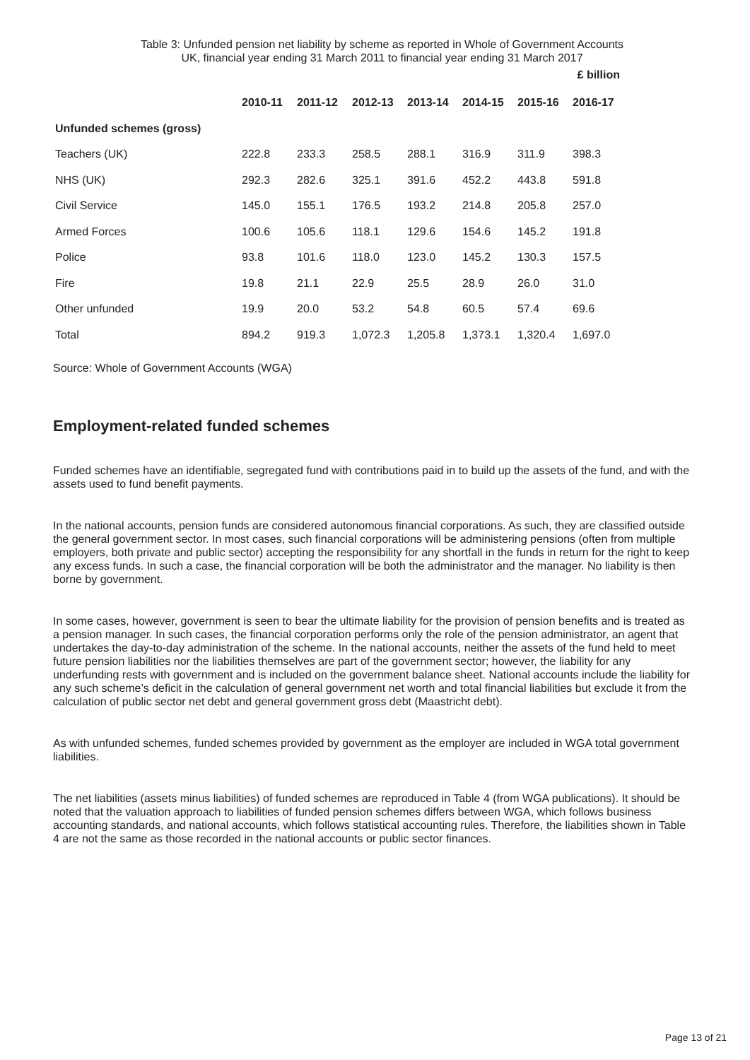Table 3: Unfunded pension net liability by scheme as reported in Whole of Government Accounts
UK, financial year ending 31 March 2011 to financial year ending 31 March 2017
£ billion
| | 2010-11 | 2011-12 | 2012-13 | 2013-14 | 2014-15 | 2015-16 | 2016-17 |
| --- | --- | --- | --- | --- | --- | --- | --- |
| Unfunded schemes (gross) | | | | | | | |
| Teachers (UK) | 222.8 | 233.3 | 258.5 | 288.1 | 316.9 | 311.9 | 398.3 |
| NHS (UK) | 292.3 | 282.6 | 325.1 | 391.6 | 452.2 | 443.8 | 591.8 |
| Civil Service | 145.0 | 155.1 | 176.5 | 193.2 | 214.8 | 205.8 | 257.0 |
| Armed Forces | 100.6 | 105.6 | 118.1 | 129.6 | 154.6 | 145.2 | 191.8 |
| Police | 93.8 | 101.6 | 118.0 | 123.0 | 145.2 | 130.3 | 157.5 |
| Fire | 19.8 | 21.1 | 22.9 | 25.5 | 28.9 | 26.0 | 31.0 |
| Other unfunded | 19.9 | 20.0 | 53.2 | 54.8 | 60.5 | 57.4 | 69.6 |
| Total | 894.2 | 919.3 | 1,072.3 | 1,205.8 | 1,373.1 | 1,320.4 | 1,697.0 |
Source: Whole of Government Accounts (WGA)
Employment-related funded schemes
Funded schemes have an identifiable, segregated fund with contributions paid in to build up the assets of the fund, and with the assets used to fund benefit payments.
In the national accounts, pension funds are considered autonomous financial corporations. As such, they are classified outside the general government sector. In most cases, such financial corporations will be administering pensions (often from multiple employers, both private and public sector) accepting the responsibility for any shortfall in the funds in return for the right to keep any excess funds. In such a case, the financial corporation will be both the administrator and the manager. No liability is then borne by government.
In some cases, however, government is seen to bear the ultimate liability for the provision of pension benefits and is treated as a pension manager. In such cases, the financial corporation performs only the role of the pension administrator, an agent that undertakes the day-to-day administration of the scheme. In the national accounts, neither the assets of the fund held to meet future pension liabilities nor the liabilities themselves are part of the government sector; however, the liability for any underfunding rests with government and is included on the government balance sheet. National accounts include the liability for any such scheme’s deficit in the calculation of general government net worth and total financial liabilities but exclude it from the calculation of public sector net debt and general government gross debt (Maastricht debt).
As with unfunded schemes, funded schemes provided by government as the employer are included in WGA total government liabilities.
The net liabilities (assets minus liabilities) of funded schemes are reproduced in Table 4 (from WGA publications). It should be noted that the valuation approach to liabilities of funded pension schemes differs between WGA, which follows business accounting standards, and national accounts, which follows statistical accounting rules. Therefore, the liabilities shown in Table 4 are not the same as those recorded in the national accounts or public sector finances.
Page 13 of 21